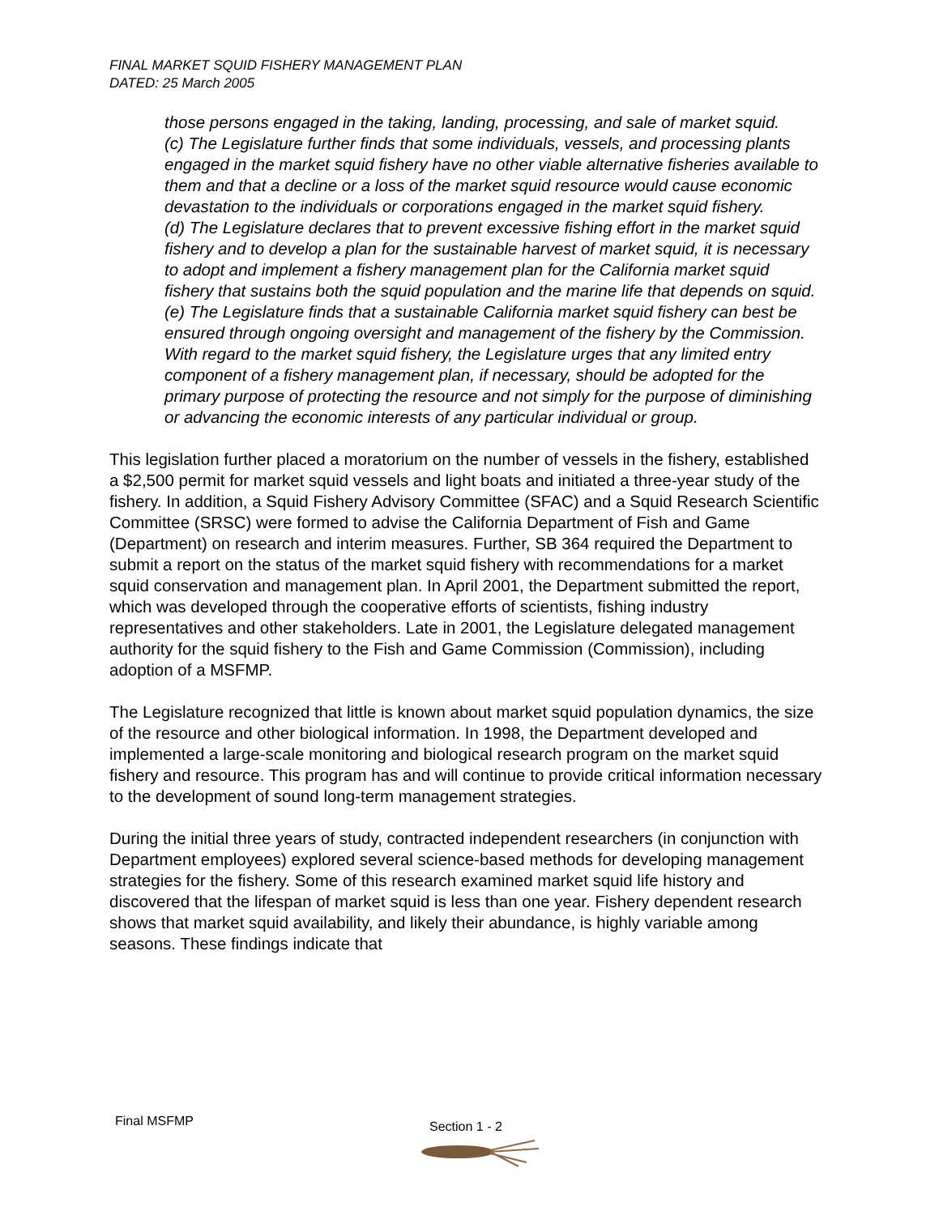FINAL MARKET SQUID FISHERY MANAGEMENT PLAN
DATED: 25 March 2005
those persons engaged in the taking, landing, processing, and sale of market squid.
(c) The Legislature further finds that some individuals, vessels, and processing plants engaged in the market squid fishery have no other viable alternative fisheries available to them and that a decline or a loss of the market squid resource would cause economic devastation to the individuals or corporations engaged in the market squid fishery.
(d) The Legislature declares that to prevent excessive fishing effort in the market squid fishery and to develop a plan for the sustainable harvest of market squid, it is necessary to adopt and implement a fishery management plan for the California market squid fishery that sustains both the squid population and the marine life that depends on squid.
(e) The Legislature finds that a sustainable California market squid fishery can best be ensured through ongoing oversight and management of the fishery by the Commission. With regard to the market squid fishery, the Legislature urges that any limited entry component of a fishery management plan, if necessary, should be adopted for the primary purpose of protecting the resource and not simply for the purpose of diminishing or advancing the economic interests of any particular individual or group.
This legislation further placed a moratorium on the number of vessels in the fishery, established a $2,500 permit for market squid vessels and light boats and initiated a three-year study of the fishery. In addition, a Squid Fishery Advisory Committee (SFAC) and a Squid Research Scientific Committee (SRSC) were formed to advise the California Department of Fish and Game (Department) on research and interim measures. Further, SB 364 required the Department to submit a report on the status of the market squid fishery with recommendations for a market squid conservation and management plan. In April 2001, the Department submitted the report, which was developed through the cooperative efforts of scientists, fishing industry representatives and other stakeholders. Late in 2001, the Legislature delegated management authority for the squid fishery to the Fish and Game Commission (Commission), including adoption of a MSFMP.
The Legislature recognized that little is known about market squid population dynamics, the size of the resource and other biological information. In 1998, the Department developed and implemented a large-scale monitoring and biological research program on the market squid fishery and resource. This program has and will continue to provide critical information necessary to the development of sound long-term management strategies.
During the initial three years of study, contracted independent researchers (in conjunction with Department employees) explored several science-based methods for developing management strategies for the fishery. Some of this research examined market squid life history and discovered that the lifespan of market squid is less than one year. Fishery dependent research shows that market squid availability, and likely their abundance, is highly variable among seasons. These findings indicate that
Final MSFMP Section 1 - 2